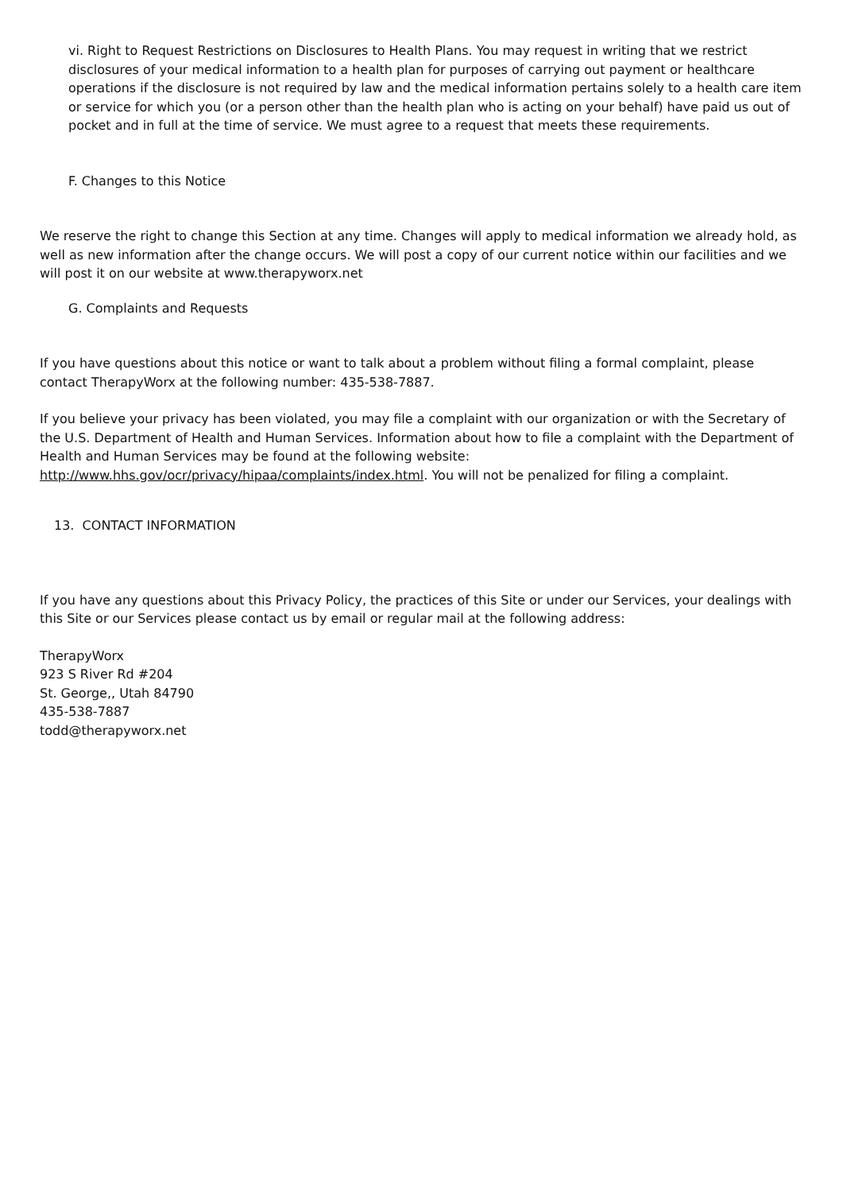vi. Right to Request Restrictions on Disclosures to Health Plans. You may request in writing that we restrict disclosures of your medical information to a health plan for purposes of carrying out payment or healthcare operations if the disclosure is not required by law and the medical information pertains solely to a health care item or service for which you (or a person other than the health plan who is acting on your behalf) have paid us out of pocket and in full at the time of service. We must agree to a request that meets these requirements.
F. Changes to this Notice
We reserve the right to change this Section at any time. Changes will apply to medical information we already hold, as well as new information after the change occurs. We will post a copy of our current notice within our facilities and we will post it on our website at www.therapyworx.net
G. Complaints and Requests
If you have questions about this notice or want to talk about a problem without filing a formal complaint, please contact TherapyWorx at the following number: 435-538-7887.
If you believe your privacy has been violated, you may file a complaint with our organization or with the Secretary of the U.S. Department of Health and Human Services. Information about how to file a complaint with the Department of Health and Human Services may be found at the following website: http://www.hhs.gov/ocr/privacy/hipaa/complaints/index.html. You will not be penalized for filing a complaint.
13. CONTACT INFORMATION
If you have any questions about this Privacy Policy, the practices of this Site or under our Services, your dealings with this Site or our Services please contact us by email or regular mail at the following address:
TherapyWorx
923 S River Rd #204
St. George,, Utah 84790
435-538-7887
todd@therapyworx.net